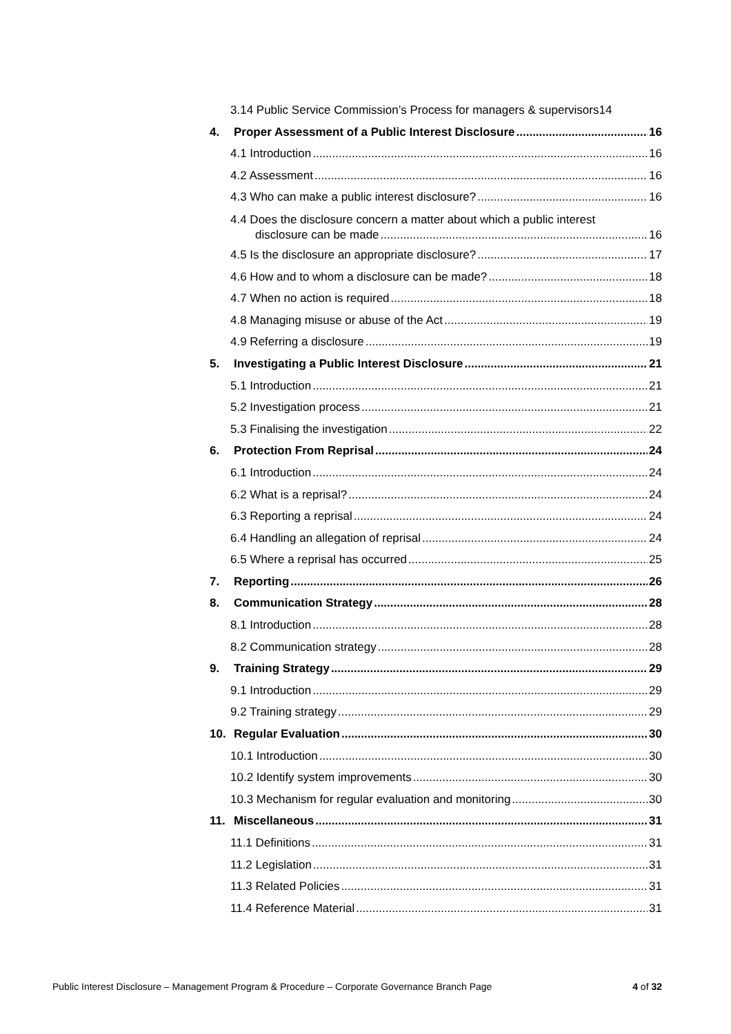3.14 Public Service Commission’s Process for managers & supervisors14
4. Proper Assessment of a Public Interest Disclosure 16
4.1 Introduction 16
4.2 Assessment 16
4.3 Who can make a public interest disclosure? 16
4.4 Does the disclosure concern a matter about which a public interest
disclosure can be made 16
4.5 Is the disclosure an appropriate disclosure? 17
4.6 How and to whom a disclosure can be made? 18
4.7 When no action is required 18
4.8 Managing misuse or abuse of the Act 19
4.9 Referring a disclosure 19
5. Investigating a Public Interest Disclosure 21
5.1 Introduction 21
5.2 Investigation process 21
5.3 Finalising the investigation 22
6. Protection From Reprisal 24
6.1 Introduction 24
6.2 What is a reprisal? 24
6.3 Reporting a reprisal 24
6.4 Handling an allegation of reprisal 24
6.5 Where a reprisal has occurred 25
7. Reporting 26
8. Communication Strategy 28
8.1 Introduction 28
8.2 Communication strategy 28
9. Training Strategy 29
9.1 Introduction 29
9.2 Training strategy 29
10. Regular Evaluation 30
10.1 Introduction 30
10.2 Identify system improvements 30
10.3 Mechanism for regular evaluation and monitoring 30
11. Miscellaneous 31
11.1 Definitions 31
11.2 Legislation 31
11.3 Related Policies 31
11.4 Reference Material 31
Public Interest Disclosure – Management Program & Procedure – Corporate Governance Branch Page 4 of 32